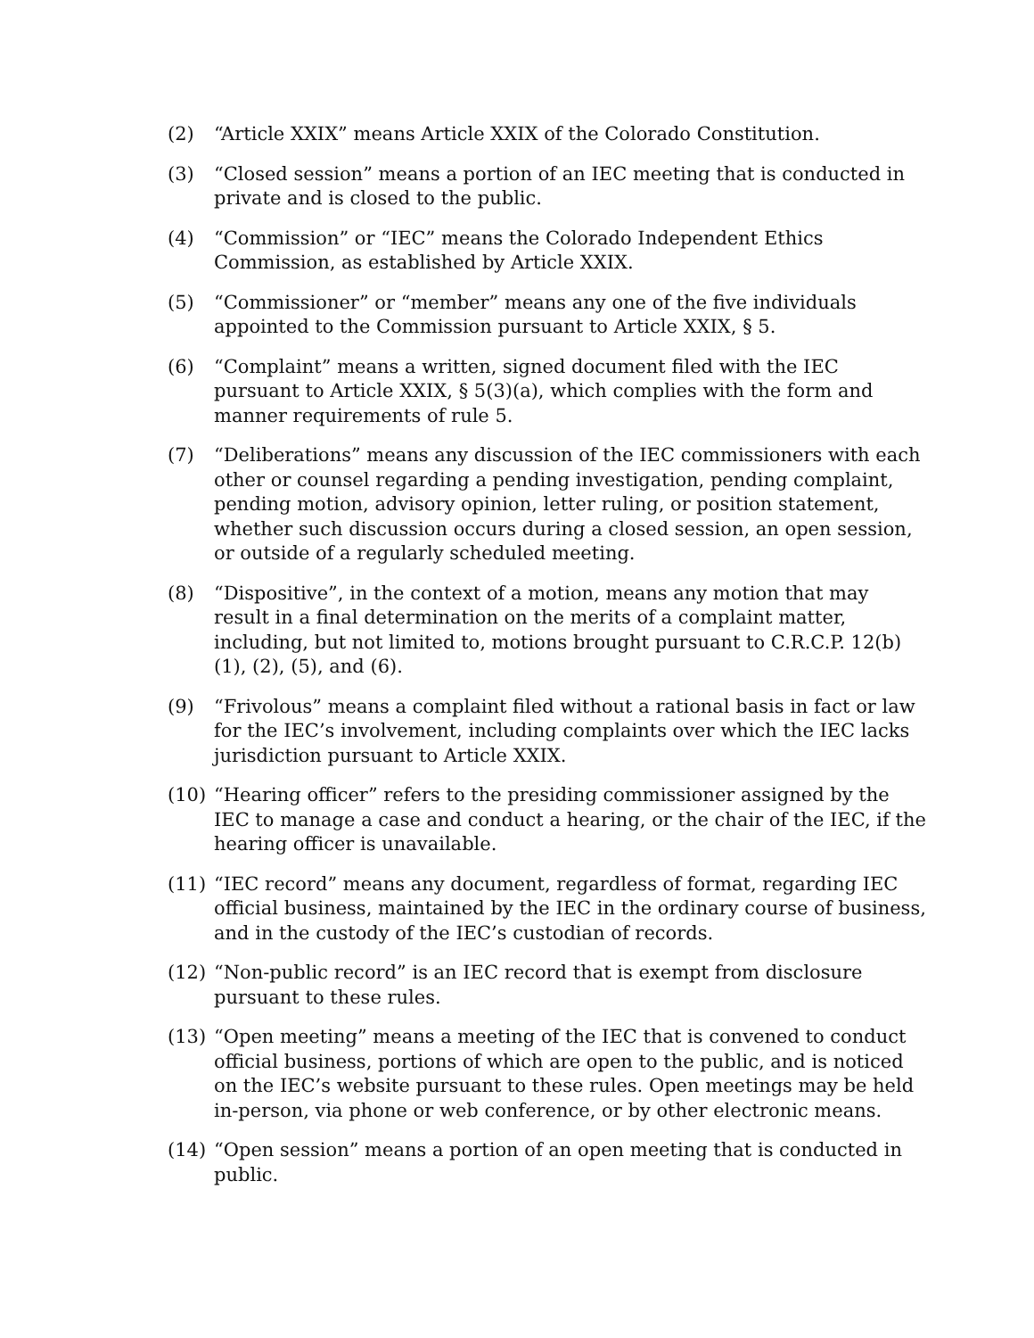(2) “Article XXIX” means Article XXIX of the Colorado Constitution.
(3) “Closed session” means a portion of an IEC meeting that is conducted in private and is closed to the public.
(4) “Commission” or “IEC” means the Colorado Independent Ethics Commission, as established by Article XXIX.
(5) “Commissioner” or “member” means any one of the five individuals appointed to the Commission pursuant to Article XXIX, § 5.
(6) “Complaint” means a written, signed document filed with the IEC pursuant to Article XXIX, § 5(3)(a), which complies with the form and manner requirements of rule 5.
(7) “Deliberations” means any discussion of the IEC commissioners with each other or counsel regarding a pending investigation, pending complaint, pending motion, advisory opinion, letter ruling, or position statement, whether such discussion occurs during a closed session, an open session, or outside of a regularly scheduled meeting.
(8) “Dispositive”, in the context of a motion, means any motion that may result in a final determination on the merits of a complaint matter, including, but not limited to, motions brought pursuant to C.R.C.P. 12(b)(1), (2), (5), and (6).
(9) “Frivolous” means a complaint filed without a rational basis in fact or law for the IEC’s involvement, including complaints over which the IEC lacks jurisdiction pursuant to Article XXIX.
(10) “Hearing officer” refers to the presiding commissioner assigned by the IEC to manage a case and conduct a hearing, or the chair of the IEC, if the hearing officer is unavailable.
(11) “IEC record” means any document, regardless of format, regarding IEC official business, maintained by the IEC in the ordinary course of business, and in the custody of the IEC’s custodian of records.
(12) “Non-public record” is an IEC record that is exempt from disclosure pursuant to these rules.
(13) “Open meeting” means a meeting of the IEC that is convened to conduct official business, portions of which are open to the public, and is noticed on the IEC’s website pursuant to these rules. Open meetings may be held in-person, via phone or web conference, or by other electronic means.
(14) “Open session” means a portion of an open meeting that is conducted in public.